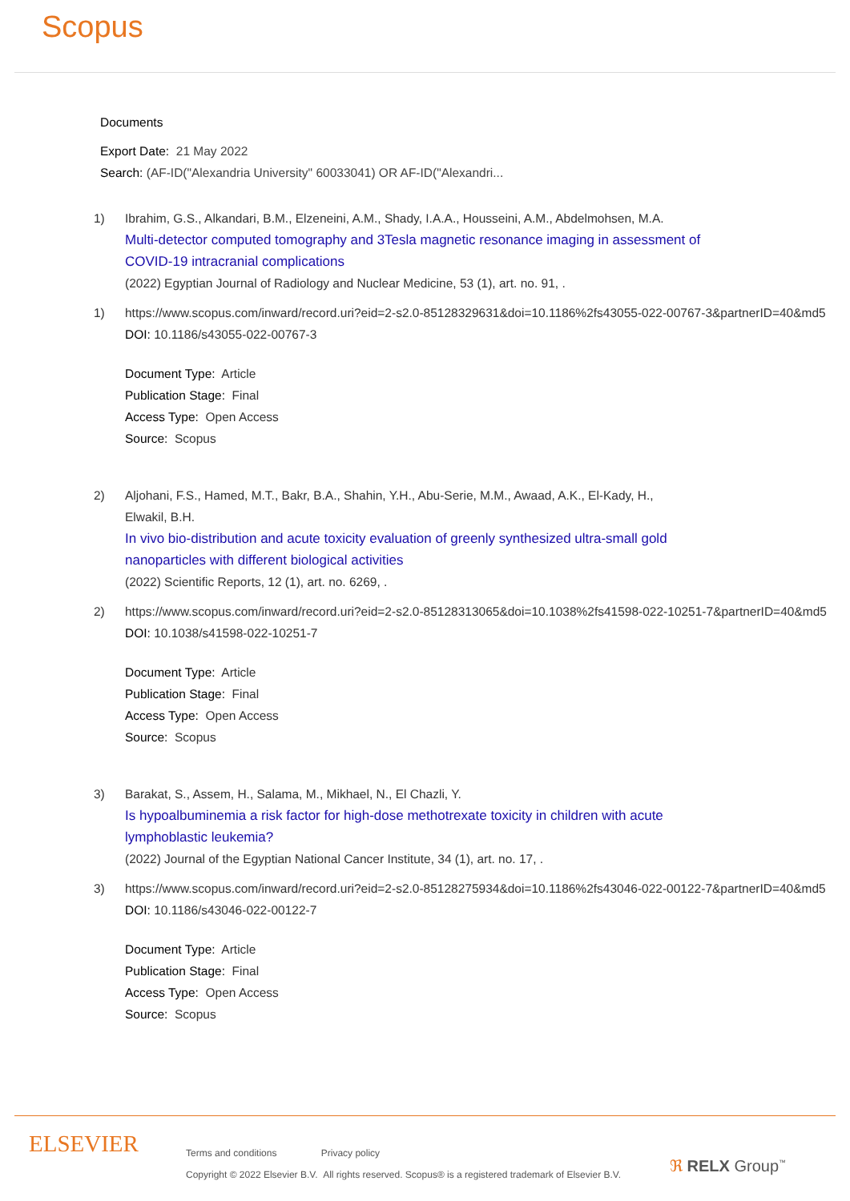Scopus
Documents
Export Date: 21 May 2022
Search: (AF-ID("Alexandria University" 60033041) OR AF-ID("Alexandri...
1) Ibrahim, G.S., Alkandari, B.M., Elzeneini, A.M., Shady, I.A.A., Housseini, A.M., Abdelmohsen, M.A.
Multi-detector computed tomography and 3Tesla magnetic resonance imaging in assessment of
COVID-19 intracranial complications
(2022) Egyptian Journal of Radiology and Nuclear Medicine, 53 (1), art. no. 91, .
1) https://www.scopus.com/inward/record.uri?eid=2-s2.0-85128329631&doi=10.1186%2fs43055-022-00767-3&partnerID=40&md5
DOI: 10.1186/s43055-022-00767-3
Document Type: Article
Publication Stage: Final
Access Type: Open Access
Source: Scopus
2) Aljohani, F.S., Hamed, M.T., Bakr, B.A., Shahin, Y.H., Abu-Serie, M.M., Awaad, A.K., El-Kady, H.,
Elwakil, B.H.
In vivo bio-distribution and acute toxicity evaluation of greenly synthesized ultra-small gold
nanoparticles with different biological activities
(2022) Scientific Reports, 12 (1), art. no. 6269, .
2) https://www.scopus.com/inward/record.uri?eid=2-s2.0-85128313065&doi=10.1038%2fs41598-022-10251-7&partnerID=40&md5
DOI: 10.1038/s41598-022-10251-7
Document Type: Article
Publication Stage: Final
Access Type: Open Access
Source: Scopus
3) Barakat, S., Assem, H., Salama, M., Mikhael, N., El Chazli, Y.
Is hypoalbuminemia a risk factor for high-dose methotrexate toxicity in children with acute
lymphoblastic leukemia?
(2022) Journal of the Egyptian National Cancer Institute, 34 (1), art. no. 17, .
3) https://www.scopus.com/inward/record.uri?eid=2-s2.0-85128275934&doi=10.1186%2fs43046-022-00122-7&partnerID=40&md5
DOI: 10.1186/s43046-022-00122-7
Document Type: Article
Publication Stage: Final
Access Type: Open Access
Source: Scopus
ELSEVIER
Terms and conditions Privacy policy
Copyright © 2022 Elsevier B.V. All rights reserved. Scopus® is a registered trademark of Elsevier B.V.
ℜ RELX Group<sup>™</sup>